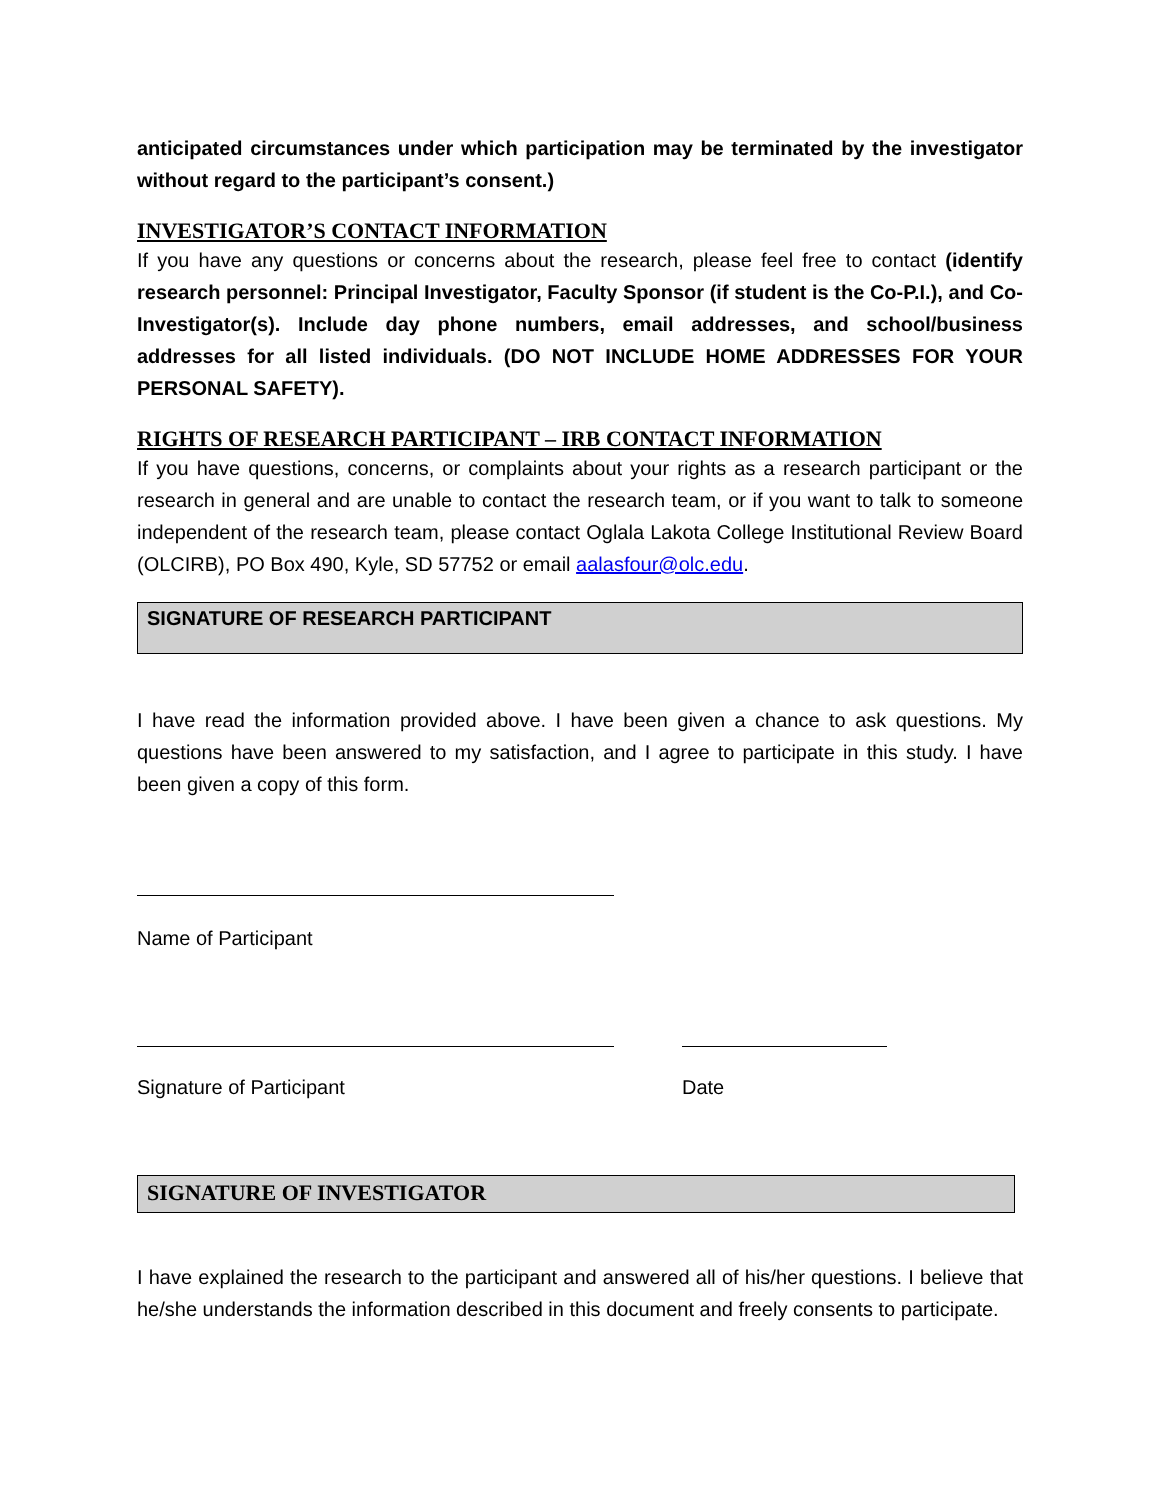anticipated circumstances under which participation may be terminated by the investigator without regard to the participant’s consent.)
INVESTIGATOR’S CONTACT INFORMATION
If you have any questions or concerns about the research, please feel free to contact (identify research personnel: Principal Investigator, Faculty Sponsor (if student is the Co-P.I.), and Co-Investigator(s). Include day phone numbers, email addresses, and school/business addresses for all listed individuals. (DO NOT INCLUDE HOME ADDRESSES FOR YOUR PERSONAL SAFETY).
RIGHTS OF RESEARCH PARTICIPANT – IRB CONTACT INFORMATION
If you have questions, concerns, or complaints about your rights as a research participant or the research in general and are unable to contact the research team, or if you want to talk to someone independent of the research team, please contact Oglala Lakota College Institutional Review Board (OLCIRB), PO Box 490, Kyle, SD 57752 or email aalasfour@olc.edu.
SIGNATURE OF RESEARCH PARTICIPANT
I have read the information provided above. I have been given a chance to ask questions. My questions have been answered to my satisfaction, and I agree to participate in this study. I have been given a copy of this form.
Name of Participant
Signature of Participant Date
SIGNATURE OF INVESTIGATOR
I have explained the research to the participant and answered all of his/her questions. I believe that he/she understands the information described in this document and freely consents to participate.